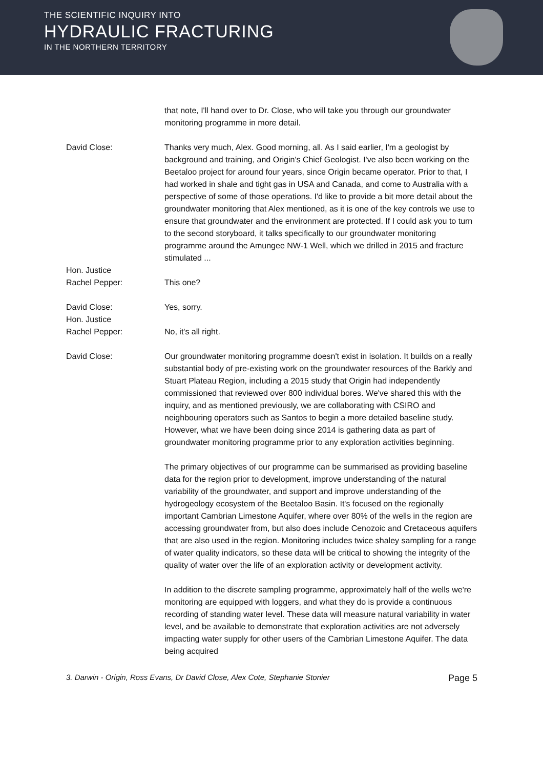THE SCIENTIFIC INQUIRY INTO
HYDRAULIC FRACTURING
IN THE NORTHERN TERRITORY
that note, I'll hand over to Dr. Close, who will take you through our groundwater monitoring programme in more detail.
David Close: Thanks very much, Alex. Good morning, all. As I said earlier, I'm a geologist by background and training, and Origin's Chief Geologist. I've also been working on the Beetaloo project for around four years, since Origin became operator. Prior to that, I had worked in shale and tight gas in USA and Canada, and come to Australia with a perspective of some of those operations. I'd like to provide a bit more detail about the groundwater monitoring that Alex mentioned, as it is one of the key controls we use to ensure that groundwater and the environment are protected. If I could ask you to turn to the second storyboard, it talks specifically to our groundwater monitoring programme around the Amungee NW-1 Well, which we drilled in 2015 and fracture stimulated ...
Hon. Justice
Rachel Pepper:
This one?
David Close: Yes, sorry.
Hon. Justice
Rachel Pepper:
No, it's all right.
David Close: Our groundwater monitoring programme doesn't exist in isolation. It builds on a really substantial body of pre-existing work on the groundwater resources of the Barkly and Stuart Plateau Region, including a 2015 study that Origin had independently commissioned that reviewed over 800 individual bores. We've shared this with the inquiry, and as mentioned previously, we are collaborating with CSIRO and neighbouring operators such as Santos to begin a more detailed baseline study. However, what we have been doing since 2014 is gathering data as part of groundwater monitoring programme prior to any exploration activities beginning.
The primary objectives of our programme can be summarised as providing baseline data for the region prior to development, improve understanding of the natural variability of the groundwater, and support and improve understanding of the hydrogeology ecosystem of the Beetaloo Basin. It's focused on the regionally important Cambrian Limestone Aquifer, where over 80% of the wells in the region are accessing groundwater from, but also does include Cenozoic and Cretaceous aquifers that are also used in the region. Monitoring includes twice shaley sampling for a range of water quality indicators, so these data will be critical to showing the integrity of the quality of water over the life of an exploration activity or development activity.
In addition to the discrete sampling programme, approximately half of the wells we're monitoring are equipped with loggers, and what they do is provide a continuous recording of standing water level. These data will measure natural variability in water level, and be available to demonstrate that exploration activities are not adversely impacting water supply for other users of the Cambrian Limestone Aquifer. The data being acquired
3. Darwin - Origin, Ross Evans, Dr David Close, Alex Cote, Stephanie Stonier Page 5